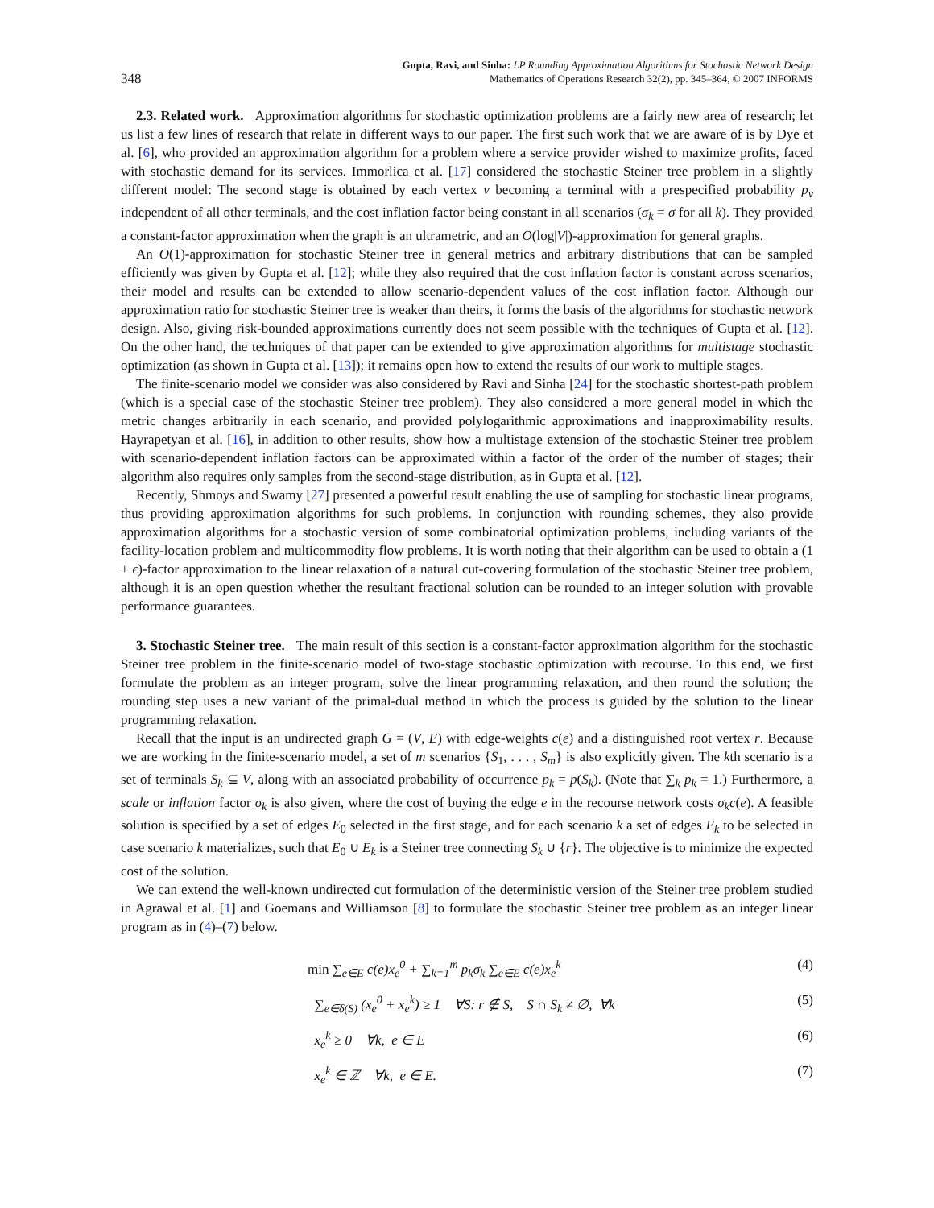348 Gupta, Ravi, and Sinha: LP Rounding Approximation Algorithms for Stochastic Network Design
Mathematics of Operations Research 32(2), pp. 345–364, © 2007 INFORMS
2.3. Related work. Approximation algorithms for stochastic optimization problems are a fairly new area of research; let us list a few lines of research that relate in different ways to our paper. The first such work that we are aware of is by Dye et al. [6], who provided an approximation algorithm for a problem where a service provider wished to maximize profits, faced with stochastic demand for its services. Immorlica et al. [17] considered the stochastic Steiner tree problem in a slightly different model: The second stage is obtained by each vertex v becoming a terminal with a prespecified probability p<sub>v</sub> independent of all other terminals, and the cost inflation factor being constant in all scenarios (σ<sub>k</sub> = σ for all k). They provided a constant-factor approximation when the graph is an ultrametric, and an O(log|V|)-approximation for general graphs.
An O(1)-approximation for stochastic Steiner tree in general metrics and arbitrary distributions that can be sampled efficiently was given by Gupta et al. [12]; while they also required that the cost inflation factor is constant across scenarios, their model and results can be extended to allow scenario-dependent values of the cost inflation factor. Although our approximation ratio for stochastic Steiner tree is weaker than theirs, it forms the basis of the algorithms for stochastic network design. Also, giving risk-bounded approximations currently does not seem possible with the techniques of Gupta et al. [12]. On the other hand, the techniques of that paper can be extended to give approximation algorithms for multistage stochastic optimization (as shown in Gupta et al. [13]); it remains open how to extend the results of our work to multiple stages.
The finite-scenario model we consider was also considered by Ravi and Sinha [24] for the stochastic shortest-path problem (which is a special case of the stochastic Steiner tree problem). They also considered a more general model in which the metric changes arbitrarily in each scenario, and provided polylogarithmic approximations and inapproximability results. Hayrapetyan et al. [16], in addition to other results, show how a multistage extension of the stochastic Steiner tree problem with scenario-dependent inflation factors can be approximated within a factor of the order of the number of stages; their algorithm also requires only samples from the second-stage distribution, as in Gupta et al. [12].
Recently, Shmoys and Swamy [27] presented a powerful result enabling the use of sampling for stochastic linear programs, thus providing approximation algorithms for such problems. In conjunction with rounding schemes, they also provide approximation algorithms for a stochastic version of some combinatorial optimization problems, including variants of the facility-location problem and multicommodity flow problems. It is worth noting that their algorithm can be used to obtain a (1 + ϵ)-factor approximation to the linear relaxation of a natural cut-covering formulation of the stochastic Steiner tree problem, although it is an open question whether the resultant fractional solution can be rounded to an integer solution with provable performance guarantees.
3. Stochastic Steiner tree. The main result of this section is a constant-factor approximation algorithm for the stochastic Steiner tree problem in the finite-scenario model of two-stage stochastic optimization with recourse. To this end, we first formulate the problem as an integer program, solve the linear programming relaxation, and then round the solution; the rounding step uses a new variant of the primal-dual method in which the process is guided by the solution to the linear programming relaxation.
Recall that the input is an undirected graph G = (V, E) with edge-weights c(e) and a distinguished root vertex r. Because we are working in the finite-scenario model, a set of m scenarios {S<sub>1</sub>, . . . , S<sub>m</sub>} is also explicitly given. The kth scenario is a set of terminals S<sub>k</sub> ⊆ V, along with an associated probability of occurrence p<sub>k</sub> = p(S<sub>k</sub>). (Note that ∑<sub>k</sub> p<sub>k</sub> = 1.) Furthermore, a scale or inflation factor σ<sub>k</sub> is also given, where the cost of buying the edge e in the recourse network costs σ<sub>k</sub>c(e). A feasible solution is specified by a set of edges E<sub>0</sub> selected in the first stage, and for each scenario k a set of edges E<sub>k</sub> to be selected in case scenario k materializes, such that E<sub>0</sub> ∪ E<sub>k</sub> is a Steiner tree connecting S<sub>k</sub> ∪ {r}. The objective is to minimize the expected cost of the solution.
We can extend the well-known undirected cut formulation of the deterministic version of the Steiner tree problem studied in Agrawal et al. [1] and Goemans and Williamson [8] to formulate the stochastic Steiner tree problem as an integer linear program as in (4)–(7) below.
min ∑<sub>e∈E</sub> c(e)x<sub>e</sub><sup>0</sup> + ∑<sub>k=1</sub><sup>m</sup> p<sub>k</sub>σ<sub>k</sub> ∑<sub>e∈E</sub> c(e)x<sub>e</sub><sup>k</sup> (4)
∑<sub>e∈δ(S)</sub> (x<sub>e</sub><sup>0</sup> + x<sub>e</sub><sup>k</sup>) ≥ 1 ∀S: r ∉ S, S ∩ S<sub>k</sub> ≠ ∅, ∀k (5)
x<sub>e</sub><sup>k</sup> ≥ 0 ∀k, e ∈ E (6)
x<sub>e</sub><sup>k</sup> ∈ ℤ ∀k, e ∈ E. (7)